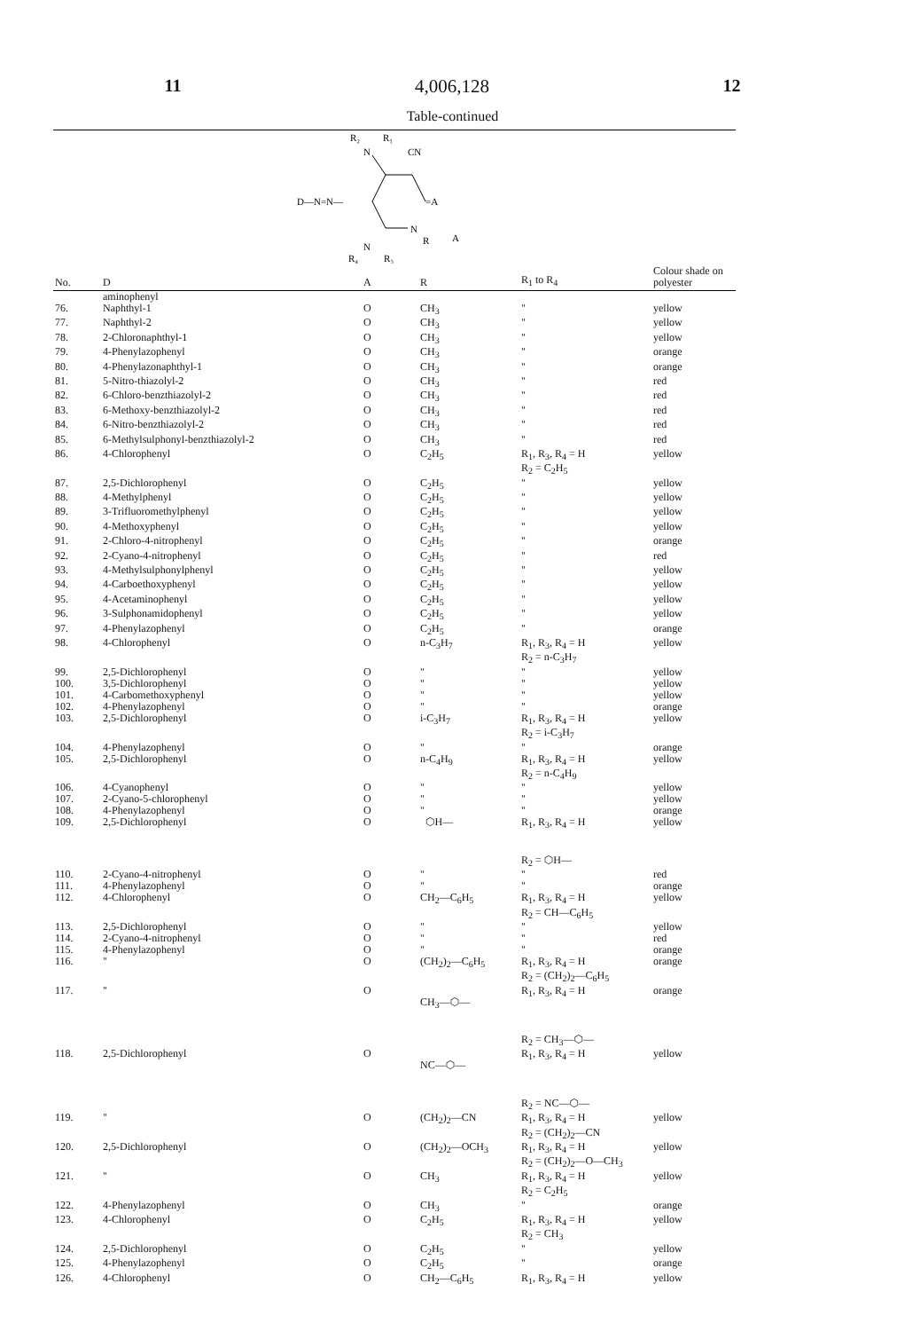11 4,006,128 12
Table-continued
R₂
R₁
N
CN
D—N=N—
=A
N
R
A
N
R₄
R₃
| No. | D | A | R | R<sub>1</sub> to R<sub>4</sub> | Colour shade on polyester |
| --- | --- | --- | --- | --- | --- |
| | aminophenyl | | | | |
| 76. | Naphthyl-1 | O | CH<sub>3</sub> | " | yellow |
| 77. | Naphthyl-2 | O | CH<sub>3</sub> | " | yellow |
| 78. | 2-Chloronaphthyl-1 | O | CH<sub>3</sub> | " | yellow |
| 79. | 4-Phenylazophenyl | O | CH<sub>3</sub> | " | orange |
| 80. | 4-Phenylazonaphthyl-1 | O | CH<sub>3</sub> | " | orange |
| 81. | 5-Nitro-thiazolyl-2 | O | CH<sub>3</sub> | " | red |
| 82. | 6-Chloro-benzthiazolyl-2 | O | CH<sub>3</sub> | " | red |
| 83. | 6-Methoxy-benzthiazolyl-2 | O | CH<sub>3</sub> | " | red |
| 84. | 6-Nitro-benzthiazolyl-2 | O | CH<sub>3</sub> | " | red |
| 85. | 6-Methylsulphonyl-benzthiazolyl-2 | O | CH<sub>3</sub> | " | red |
| 86. | 4-Chlorophenyl | O | C<sub>2</sub>H<sub>5</sub> | R<sub>1</sub>, R<sub>3</sub>, R<sub>4</sub> = H R<sub>2</sub> = C<sub>2</sub>H<sub>5</sub> | yellow |
| 87. | 2,5-Dichlorophenyl | O | C<sub>2</sub>H<sub>5</sub> | " | yellow |
| 88. | 4-Methylphenyl | O | C<sub>2</sub>H<sub>5</sub> | " | yellow |
| 89. | 3-Trifluoromethylphenyl | O | C<sub>2</sub>H<sub>5</sub> | " | yellow |
| 90. | 4-Methoxyphenyl | O | C<sub>2</sub>H<sub>5</sub> | " | yellow |
| 91. | 2-Chloro-4-nitrophenyl | O | C<sub>2</sub>H<sub>5</sub> | " | orange |
| 92. | 2-Cyano-4-nitrophenyl | O | C<sub>2</sub>H<sub>5</sub> | " | red |
| 93. | 4-Methylsulphonylphenyl | O | C<sub>2</sub>H<sub>5</sub> | " | yellow |
| 94. | 4-Carboethoxyphenyl | O | C<sub>2</sub>H<sub>5</sub> | " | yellow |
| 95. | 4-Acetaminophenyl | O | C<sub>2</sub>H<sub>5</sub> | " | yellow |
| 96. | 3-Sulphonamidophenyl | O | C<sub>2</sub>H<sub>5</sub> | " | yellow |
| 97. | 4-Phenylazophenyl | O | C<sub>2</sub>H<sub>5</sub> | " | orange |
| 98. | 4-Chlorophenyl | O | n-C<sub>3</sub>H<sub>7</sub> | R<sub>1</sub>, R<sub>3</sub>, R<sub>4</sub> = H R<sub>2</sub> = n-C<sub>3</sub>H<sub>7</sub> | yellow |
| 99. | 2,5-Dichlorophenyl | O | " | " | yellow |
| 100. | 3,5-Dichlorophenyl | O | " | " | yellow |
| 101. | 4-Carbomethoxyphenyl | O | " | " | yellow |
| 102. | 4-Phenylazophenyl | O | " | " | orange |
| 103. | 2,5-Dichlorophenyl | O | i-C<sub>3</sub>H<sub>7</sub> | R<sub>1</sub>, R<sub>3</sub>, R<sub>4</sub> = H R<sub>2</sub> = i-C<sub>3</sub>H<sub>7</sub> | yellow |
| 104. | 4-Phenylazophenyl | O | " | " | orange |
| 105. | 2,5-Dichlorophenyl | O | n-C<sub>4</sub>H<sub>9</sub> | R<sub>1</sub>, R<sub>3</sub>, R<sub>4</sub> = H R<sub>2</sub> = n-C<sub>4</sub>H<sub>9</sub> | yellow |
| 106. | 4-Cyanophenyl | O | " | " | yellow |
| 107. | 2-Cyano-5-chlorophenyl | O | " | " | yellow |
| 108. | 4-Phenylazophenyl | O | " | " | orange |
| 109. | 2,5-Dichlorophenyl | O | ⬡H— | R<sub>1</sub>, R<sub>3</sub>, R<sub>4</sub> = H R<sub>2</sub> = ⬡H— | yellow |
| 110. | 2-Cyano-4-nitrophenyl | O | " | " | red |
| 111. | 4-Phenylazophenyl | O | " | " | orange |
| 112. | 4-Chlorophenyl | O | CH<sub>2</sub>—C<sub>6</sub>H<sub>5</sub> | R<sub>1</sub>, R<sub>3</sub>, R<sub>4</sub> = H R<sub>2</sub> = CH—C<sub>6</sub>H<sub>5</sub> | yellow |
| 113. | 2,5-Dichlorophenyl | O | " | " | yellow |
| 114. | 2-Cyano-4-nitrophenyl | O | " | " | red |
| 115. | 4-Phenylazophenyl | O | " | " | orange |
| 116. | " | O | (CH<sub>2</sub>)<sub>2</sub>—C<sub>6</sub>H<sub>5</sub> | R<sub>1</sub>, R<sub>3</sub>, R<sub>4</sub> = H R<sub>2</sub> = (CH<sub>2</sub>)<sub>2</sub>—C<sub>6</sub>H<sub>5</sub> | orange |
| 117. | " | O | CH<sub>3</sub>—⬡— | R<sub>1</sub>, R<sub>3</sub>, R<sub>4</sub> = H R<sub>2</sub> = CH<sub>3</sub>—⬡— | orange |
| 118. | 2,5-Dichlorophenyl | O | NC—⬡— | R<sub>1</sub>, R<sub>3</sub>, R<sub>4</sub> = H R<sub>2</sub> = NC—⬡— | yellow |
| 119. | " | O | (CH<sub>2</sub>)<sub>2</sub>—CN | R<sub>1</sub>, R<sub>3</sub>, R<sub>4</sub> = H R<sub>2</sub> = (CH<sub>2</sub>)<sub>2</sub>—CN | yellow |
| 120. | 2,5-Dichlorophenyl | O | (CH<sub>2</sub>)<sub>2</sub>—OCH<sub>3</sub> | R<sub>1</sub>, R<sub>3</sub>, R<sub>4</sub> = H R<sub>2</sub> = (CH<sub>2</sub>)<sub>2</sub>—O—CH<sub>3</sub> | yellow |
| 121. | " | O | CH<sub>3</sub> | R<sub>1</sub>, R<sub>3</sub>, R<sub>4</sub> = H R<sub>2</sub> = C<sub>2</sub>H<sub>5</sub> | yellow |
| 122. | 4-Phenylazophenyl | O | CH<sub>3</sub> | " | orange |
| 123. | 4-Chlorophenyl | O | C<sub>2</sub>H<sub>5</sub> | R<sub>1</sub>, R<sub>3</sub>, R<sub>4</sub> = H R<sub>2</sub> = CH<sub>3</sub> | yellow |
| 124. | 2,5-Dichlorophenyl | O | C<sub>2</sub>H<sub>5</sub> | " | yellow |
| 125. | 4-Phenylazophenyl | O | C<sub>2</sub>H<sub>5</sub> | " | orange |
| 126. | 4-Chlorophenyl | O | CH<sub>2</sub>—C<sub>6</sub>H<sub>5</sub> | R<sub>1</sub>, R<sub>3</sub>, R<sub>4</sub> = H | yellow |